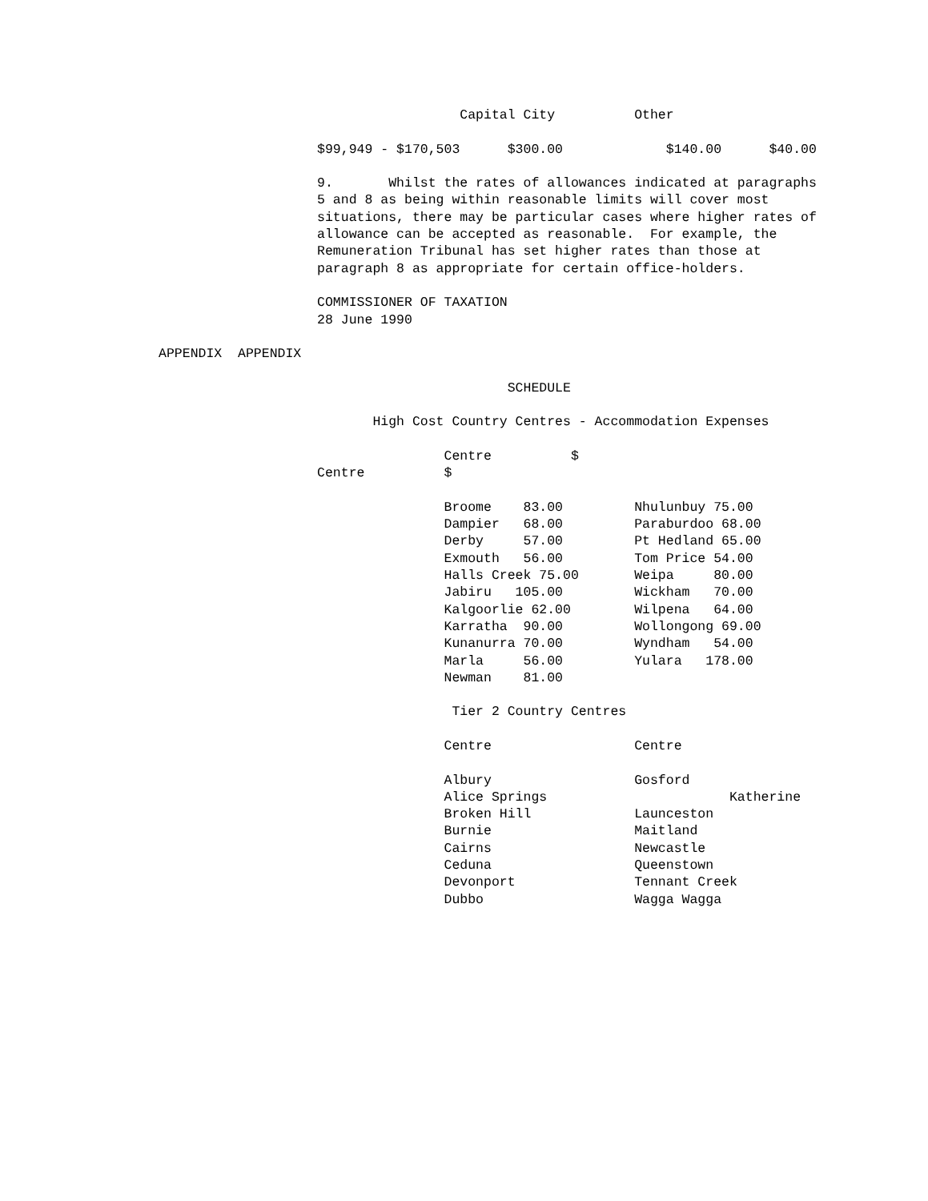Capital City          Other

                                        $99,949 - $170,503      $300.00             $140.00      $40.00

                                        9.       Whilst the rates of allowances indicated at paragraphs
                                        5 and 8 as being within reasonable limits will cover most
                                        situations, there may be particular cases where higher rates of
                                        allowance can be accepted as reasonable.  For example, the
                                        Remuneration Tribunal has set higher rates than those at
                                        paragraph 8 as appropriate for certain office-holders.

                                        COMMISSIONER OF TAXATION
                                        28 June 1990

                    APPENDIX  APPENDIX

                                                                SCHEDULE

                                               High Cost Country Centres - Accommodation Expenses

                                                        Centre          $
                                        Centre          $

                                                        Broome    83.00         Nhulunbuy 75.00
                                                        Dampier   68.00         Paraburdoo 68.00
                                                        Derby     57.00         Pt Hedland 65.00
                                                        Exmouth   56.00         Tom Price 54.00
                                                        Halls Creek 75.00       Weipa     80.00
                                                        Jabiru   105.00         Wickham   70.00
                                                        Kalgoorlie 62.00        Wilpena   64.00
                                                        Karratha  90.00         Wollongong 69.00
                                                        Kunanurra 70.00         Wyndham   54.00
                                                        Marla     56.00         Yulara   178.00
                                                        Newman    81.00

                                                         Tier 2 Country Centres

                                                        Centre                  Centre

                                                        Albury                  Gosford
                                                        Alice Springs                       Katherine
                                                        Broken Hill             Launceston
                                                        Burnie                  Maitland
                                                        Cairns                  Newcastle
                                                        Ceduna                  Queenstown
                                                        Devonport               Tennant Creek
                                                        Dubbo                   Wagga Wagga